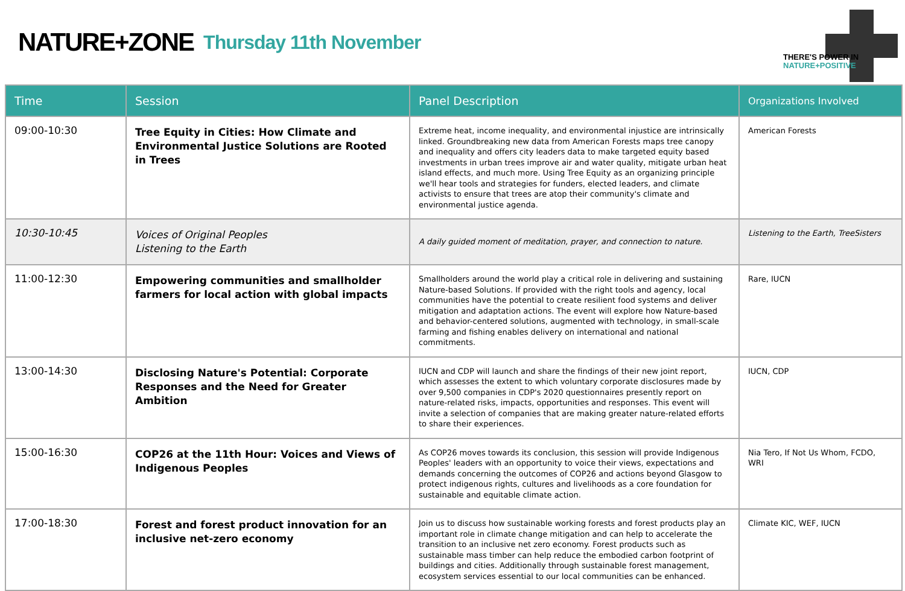NATURE+ZONE Thursday 11th November
THERE'S POWER IN
NATURE+POSITIVE
| Time | Session | Panel Description | Organizations Involved |
| --- | --- | --- | --- |
| 09:00-10:30 | Tree Equity in Cities: How Climate and Environmental Justice Solutions are Rooted in Trees | Extreme heat, income inequality, and environmental injustice are intrinsically linked. Groundbreaking new data from American Forests maps tree canopy and inequality and offers city leaders data to make targeted equity based investments in urban trees improve air and water quality, mitigate urban heat island effects, and much more. Using Tree Equity as an organizing principle we'll hear tools and strategies for funders, elected leaders, and climate activists to ensure that trees are atop their community's climate and environmental justice agenda. | American Forests |
| 10:30-10:45 | Voices of Original Peoples Listening to the Earth | A daily guided moment of meditation, prayer, and connection to nature. | Listening to the Earth, TreeSisters |
| 11:00-12:30 | Empowering communities and smallholder farmers for local action with global impacts | Smallholders around the world play a critical role in delivering and sustaining Nature-based Solutions. If provided with the right tools and agency, local communities have the potential to create resilient food systems and deliver mitigation and adaptation actions. The event will explore how Nature-based and behavior-centered solutions, augmented with technology, in small-scale farming and fishing enables delivery on international and national commitments. | Rare, IUCN |
| 13:00-14:30 | Disclosing Nature's Potential: Corporate Responses and the Need for Greater Ambition | IUCN and CDP will launch and share the findings of their new joint report, which assesses the extent to which voluntary corporate disclosures made by over 9,500 companies in CDP's 2020 questionnaires presently report on nature-related risks, impacts, opportunities and responses. This event will invite a selection of companies that are making greater nature-related efforts to share their experiences. | IUCN, CDP |
| 15:00-16:30 | COP26 at the 11th Hour: Voices and Views of Indigenous Peoples | As COP26 moves towards its conclusion, this session will provide Indigenous Peoples' leaders with an opportunity to voice their views, expectations and demands concerning the outcomes of COP26 and actions beyond Glasgow to protect indigenous rights, cultures and livelihoods as a core foundation for sustainable and equitable climate action. | Nia Tero, If Not Us Whom, FCDO, WRI |
| 17:00-18:30 | Forest and forest product innovation for an inclusive net-zero economy | Join us to discuss how sustainable working forests and forest products play an important role in climate change mitigation and can help to accelerate the transition to an inclusive net zero economy. Forest products such as sustainable mass timber can help reduce the embodied carbon footprint of buildings and cities. Additionally through sustainable forest management, ecosystem services essential to our local communities can be enhanced. | Climate KIC, WEF, IUCN |